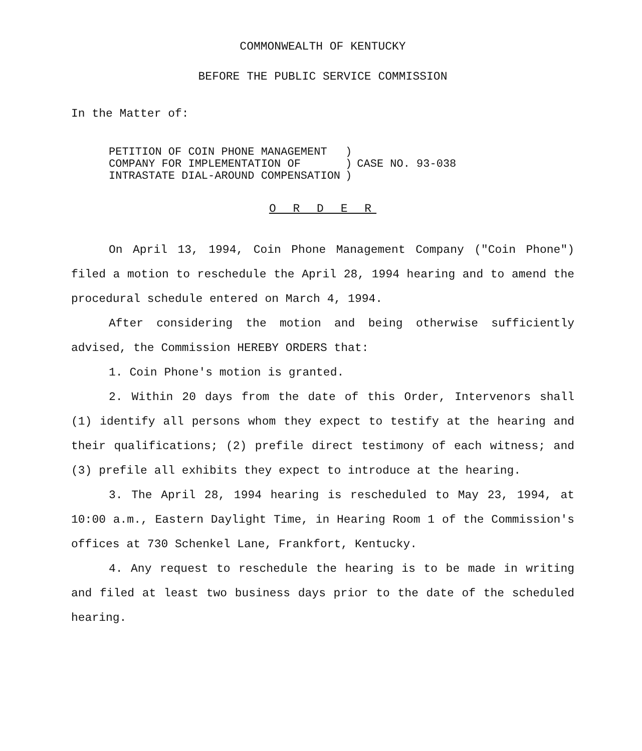COMMONWEALTH OF KENTUCKY
BEFORE THE PUBLIC SERVICE COMMISSION
In the Matter of:
| PETITION OF COIN PHONE MANAGEMENT COMPANY FOR IMPLEMENTATION OF INTRASTATE DIAL-AROUND COMPENSATION | ) ) ) | CASE NO. 93-038 |
O R D E R
On April 13, 1994, Coin Phone Management Company ("Coin Phone") filed a motion to reschedule the April 28, 1994 hearing and to amend the procedural schedule entered on March 4, 1994.
After considering the motion and being otherwise sufficiently advised, the Commission HEREBY ORDERS that:
1. Coin Phone's motion is granted.
2. Within 20 days from the date of this Order, Intervenors shall (1) identify all persons whom they expect to testify at the hearing and their qualifications; (2) prefile direct testimony of each witness; and (3) prefile all exhibits they expect to introduce at the hearing.
3. The April 28, 1994 hearing is rescheduled to May 23, 1994, at 10:00 a.m., Eastern Daylight Time, in Hearing Room 1 of the Commission's offices at 730 Schenkel Lane, Frankfort, Kentucky.
4. Any request to reschedule the hearing is to be made in writing and filed at least two business days prior to the date of the scheduled hearing.